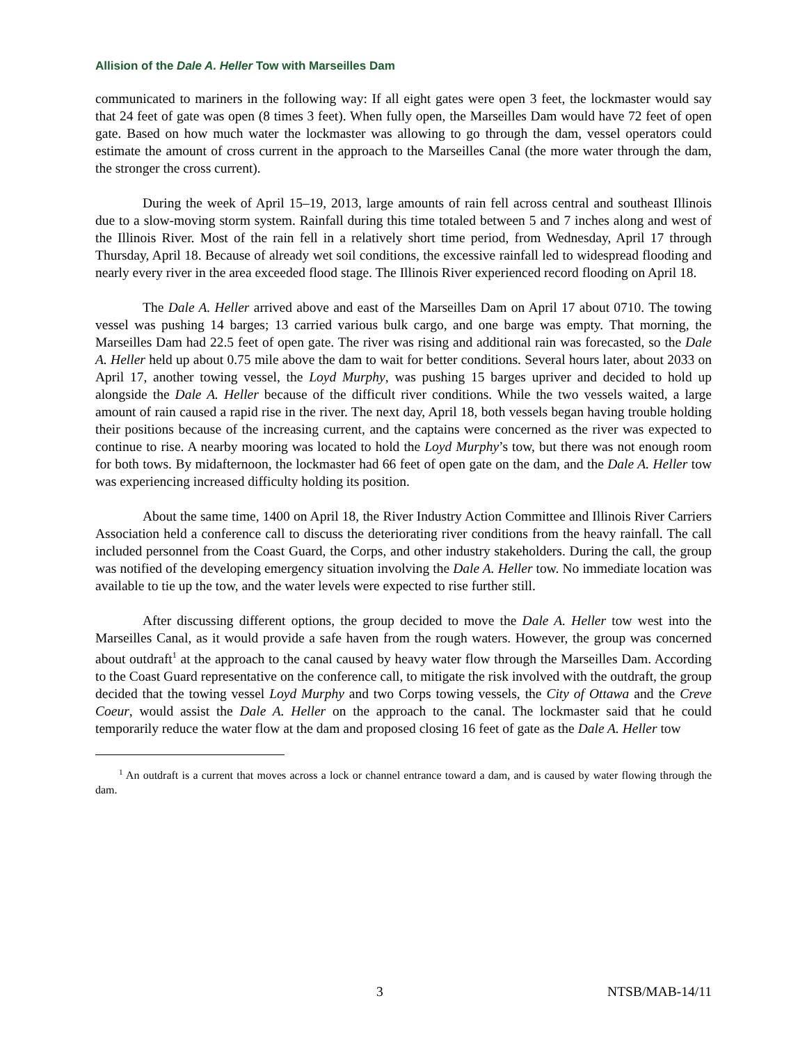Allision of the Dale A. Heller Tow with Marseilles Dam
communicated to mariners in the following way: If all eight gates were open 3 feet, the lockmaster would say that 24 feet of gate was open (8 times 3 feet). When fully open, the Marseilles Dam would have 72 feet of open gate. Based on how much water the lockmaster was allowing to go through the dam, vessel operators could estimate the amount of cross current in the approach to the Marseilles Canal (the more water through the dam, the stronger the cross current).
During the week of April 15–19, 2013, large amounts of rain fell across central and southeast Illinois due to a slow-moving storm system. Rainfall during this time totaled between 5 and 7 inches along and west of the Illinois River. Most of the rain fell in a relatively short time period, from Wednesday, April 17 through Thursday, April 18. Because of already wet soil conditions, the excessive rainfall led to widespread flooding and nearly every river in the area exceeded flood stage. The Illinois River experienced record flooding on April 18.
The Dale A. Heller arrived above and east of the Marseilles Dam on April 17 about 0710. The towing vessel was pushing 14 barges; 13 carried various bulk cargo, and one barge was empty. That morning, the Marseilles Dam had 22.5 feet of open gate. The river was rising and additional rain was forecasted, so the Dale A. Heller held up about 0.75 mile above the dam to wait for better conditions. Several hours later, about 2033 on April 17, another towing vessel, the Loyd Murphy, was pushing 15 barges upriver and decided to hold up alongside the Dale A. Heller because of the difficult river conditions. While the two vessels waited, a large amount of rain caused a rapid rise in the river. The next day, April 18, both vessels began having trouble holding their positions because of the increasing current, and the captains were concerned as the river was expected to continue to rise. A nearby mooring was located to hold the Loyd Murphy’s tow, but there was not enough room for both tows. By midafternoon, the lockmaster had 66 feet of open gate on the dam, and the Dale A. Heller tow was experiencing increased difficulty holding its position.
About the same time, 1400 on April 18, the River Industry Action Committee and Illinois River Carriers Association held a conference call to discuss the deteriorating river conditions from the heavy rainfall. The call included personnel from the Coast Guard, the Corps, and other industry stakeholders. During the call, the group was notified of the developing emergency situation involving the Dale A. Heller tow. No immediate location was available to tie up the tow, and the water levels were expected to rise further still.
After discussing different options, the group decided to move the Dale A. Heller tow west into the Marseilles Canal, as it would provide a safe haven from the rough waters. However, the group was concerned about outdraft<sup>1</sup> at the approach to the canal caused by heavy water flow through the Marseilles Dam. According to the Coast Guard representative on the conference call, to mitigate the risk involved with the outdraft, the group decided that the towing vessel Loyd Murphy and two Corps towing vessels, the City of Ottawa and the Creve Coeur, would assist the Dale A. Heller on the approach to the canal. The lockmaster said that he could temporarily reduce the water flow at the dam and proposed closing 16 feet of gate as the Dale A. Heller tow
<sup>1</sup> An outdraft is a current that moves across a lock or channel entrance toward a dam, and is caused by water flowing through the dam.
3 NTSB/MAB-14/11